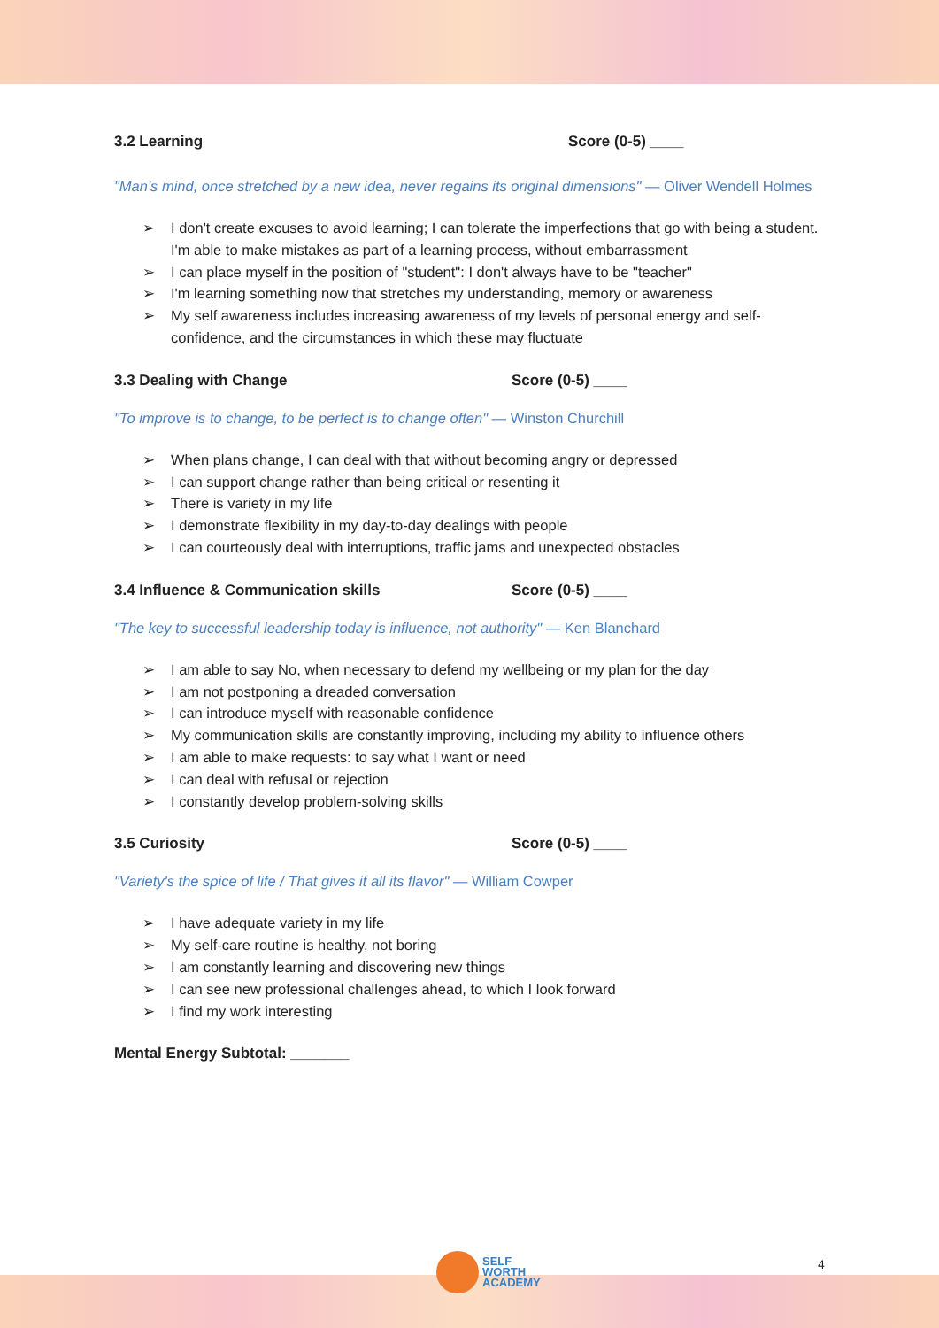3.2 Learning Score (0-5) ____
"Man's mind, once stretched by a new idea, never regains its original dimensions" — Oliver Wendell Holmes
➢ I don't create excuses to avoid learning; I can tolerate the imperfections that go with being a student. I'm able to make mistakes as part of a learning process, without embarrassment
➢ I can place myself in the position of "student": I don't always have to be "teacher"
➢ I'm learning something now that stretches my understanding, memory or awareness
➢ My self awareness includes increasing awareness of my levels of personal energy and self-confidence, and the circumstances in which these may fluctuate
3.3 Dealing with Change Score (0-5) ____
"To improve is to change, to be perfect is to change often" — Winston Churchill
➢ When plans change, I can deal with that without becoming angry or depressed
➢ I can support change rather than being critical or resenting it
➢ There is variety in my life
➢ I demonstrate flexibility in my day-to-day dealings with people
➢ I can courteously deal with interruptions, traffic jams and unexpected obstacles
3.4 Influence & Communication skills Score (0-5) ____
"The key to successful leadership today is influence, not authority" — Ken Blanchard
➢ I am able to say No, when necessary to defend my wellbeing or my plan for the day
➢ I am not postponing a dreaded conversation
➢ I can introduce myself with reasonable confidence
➢ My communication skills are constantly improving, including my ability to influence others
➢ I am able to make requests: to say what I want or need
➢ I can deal with refusal or rejection
➢ I constantly develop problem-solving skills
3.5 Curiosity Score (0-5) ____
"Variety's the spice of life / That gives it all its flavor" — William Cowper
➢ I have adequate variety in my life
➢ My self-care routine is healthy, not boring
➢ I am constantly learning and discovering new things
➢ I can see new professional challenges ahead, to which I look forward
➢ I find my work interesting
Mental Energy Subtotal: _______
SELF
WORTH
ACADEMY
4